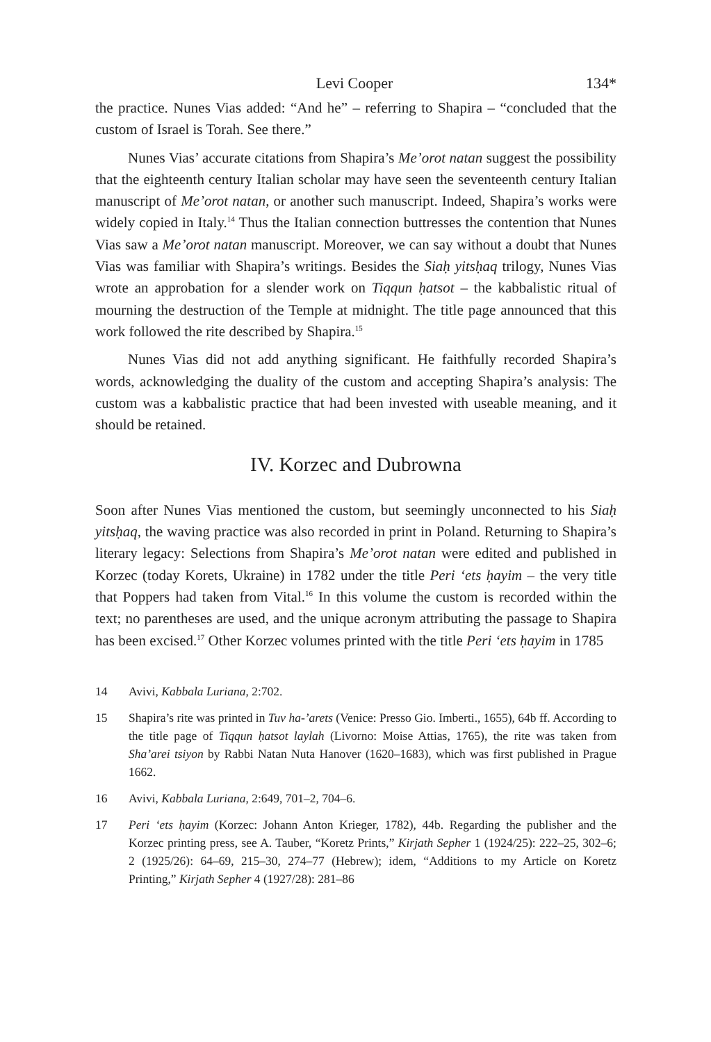Levi Cooper 134*
the practice. Nunes Vias added: “And he” – referring to Shapira – “concluded that the custom of Israel is Torah. See there.”
Nunes Vias’ accurate citations from Shapira’s Me’orot natan suggest the possibility that the eighteenth century Italian scholar may have seen the seventeenth century Italian manuscript of Me’orot natan, or another such manuscript. Indeed, Shapira’s works were widely copied in Italy.<sup>14</sup> Thus the Italian connection buttresses the contention that Nunes Vias saw a Me’orot natan manuscript. Moreover, we can say without a doubt that Nunes Vias was familiar with Shapira’s writings. Besides the Siaḥ yitsḥaq trilogy, Nunes Vias wrote an approbation for a slender work on Tiqqun ḥatsot – the kabbalistic ritual of mourning the destruction of the Temple at midnight. The title page announced that this work followed the rite described by Shapira.<sup>15</sup>
Nunes Vias did not add anything significant. He faithfully recorded Shapira’s words, acknowledging the duality of the custom and accepting Shapira’s analysis: The custom was a kabbalistic practice that had been invested with useable meaning, and it should be retained.
IV. Korzec and Dubrowna
Soon after Nunes Vias mentioned the custom, but seemingly unconnected to his Siaḥ yitsḥaq, the waving practice was also recorded in print in Poland. Returning to Shapira’s literary legacy: Selections from Shapira’s Me’orot natan were edited and published in Korzec (today Korets, Ukraine) in 1782 under the title Peri ‘ets ḥayim – the very title that Poppers had taken from Vital.<sup>16</sup> In this volume the custom is recorded within the text; no parentheses are used, and the unique acronym attributing the passage to Shapira has been excised.<sup>17</sup> Other Korzec volumes printed with the title Peri ‘ets ḥayim in 1785
14 Avivi, Kabbala Luriana, 2:702.
15 Shapira’s rite was printed in Tuv ha-’arets (Venice: Presso Gio. Imberti., 1655), 64b ff. According to the title page of Tiqqun ḥatsot laylah (Livorno: Moise Attias, 1765), the rite was taken from Sha’arei tsiyon by Rabbi Natan Nuta Hanover (1620–1683), which was first published in Prague 1662.
16 Avivi, Kabbala Luriana, 2:649, 701–2, 704–6.
17 Peri ‘ets ḥayim (Korzec: Johann Anton Krieger, 1782), 44b. Regarding the publisher and the Korzec printing press, see A. Tauber, “Koretz Prints,” Kirjath Sepher 1 (1924/25): 222–25, 302–6; 2 (1925/26): 64–69, 215–30, 274–77 (Hebrew); idem, “Additions to my Article on Koretz Printing,” Kirjath Sepher 4 (1927/28): 281–86